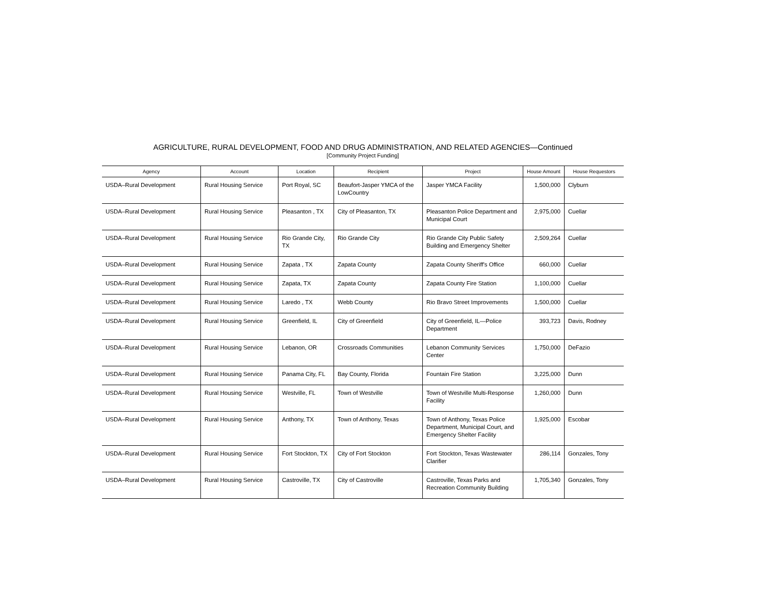AGRICULTURE, RURAL DEVELOPMENT, FOOD AND DRUG ADMINISTRATION, AND RELATED AGENCIES—Continued
[Community Project Funding]
| Agency | Account | Location | Recipient | Project | House Amount | House Requestors |
| --- | --- | --- | --- | --- | --- | --- |
| USDA–Rural Development | Rural Housing Service | Port Royal, SC | Beaufort-Jasper YMCA of the LowCountry | Jasper YMCA Facility | 1,500,000 | Clyburn |
| USDA–Rural Development | Rural Housing Service | Pleasanton , TX | City of Pleasanton, TX | Pleasanton Police Department and Municipal Court | 2,975,000 | Cuellar |
| USDA–Rural Development | Rural Housing Service | Rio Grande City, TX | Rio Grande City | Rio Grande City Public Safety Building and Emergency Shelter | 2,509,264 | Cuellar |
| USDA–Rural Development | Rural Housing Service | Zapata , TX | Zapata County | Zapata County Sheriff's Office | 660,000 | Cuellar |
| USDA–Rural Development | Rural Housing Service | Zapata, TX | Zapata County | Zapata County Fire Station | 1,100,000 | Cuellar |
| USDA–Rural Development | Rural Housing Service | Laredo , TX | Webb County | Rio Bravo Street Improvements | 1,500,000 | Cuellar |
| USDA–Rural Development | Rural Housing Service | Greenfield, IL | City of Greenfield | City of Greenfield, IL—Police Department | 393,723 | Davis, Rodney |
| USDA–Rural Development | Rural Housing Service | Lebanon, OR | Crossroads Communities | Lebanon Community Services Center | 1,750,000 | DeFazio |
| USDA–Rural Development | Rural Housing Service | Panama City, FL | Bay County, Florida | Fountain Fire Station | 3,225,000 | Dunn |
| USDA–Rural Development | Rural Housing Service | Westville, FL | Town of Westville | Town of Westville Multi-Response Facility | 1,260,000 | Dunn |
| USDA–Rural Development | Rural Housing Service | Anthony, TX | Town of Anthony, Texas | Town of Anthony, Texas Police Department, Municipal Court, and Emergency Shelter Facility | 1,925,000 | Escobar |
| USDA–Rural Development | Rural Housing Service | Fort Stockton, TX | City of Fort Stockton | Fort Stockton, Texas Wastewater Clarifier | 286,114 | Gonzales, Tony |
| USDA–Rural Development | Rural Housing Service | Castroville, TX | City of Castroville | Castroville, Texas Parks and Recreation Community Building | 1,705,340 | Gonzales, Tony |